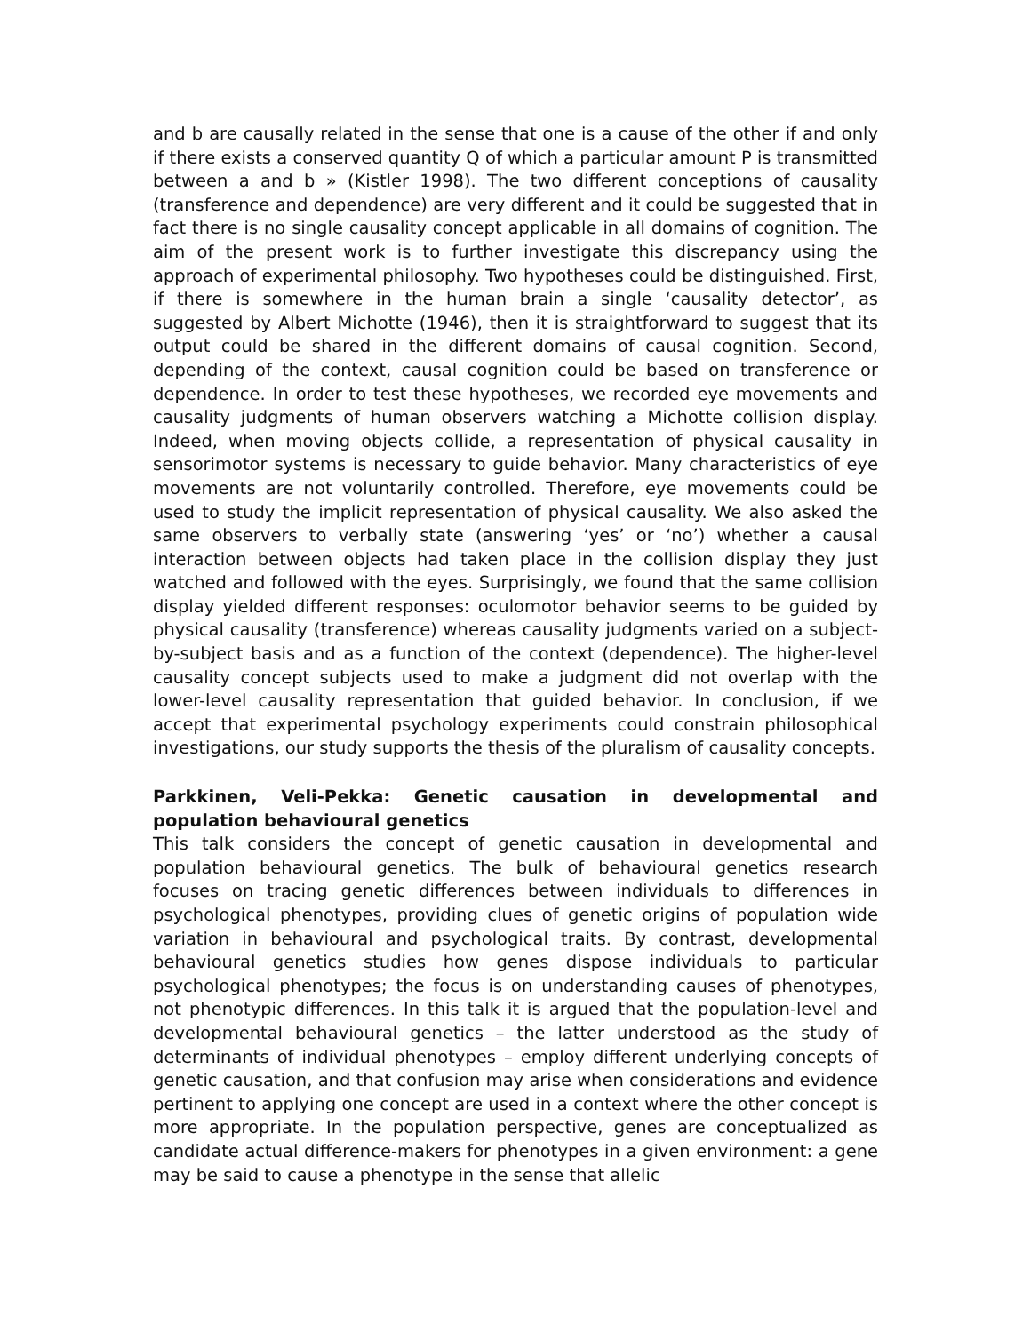and b are causally related in the sense that one is a cause of the other if and only if there exists a conserved quantity Q of which a particular amount P is transmitted between a and b » (Kistler 1998). The two different conceptions of causality (transference and dependence) are very different and it could be suggested that in fact there is no single causality concept applicable in all domains of cognition. The aim of the present work is to further investigate this discrepancy using the approach of experimental philosophy. Two hypotheses could be distinguished. First, if there is somewhere in the human brain a single ‘causality detector’, as suggested by Albert Michotte (1946), then it is straightforward to suggest that its output could be shared in the different domains of causal cognition. Second, depending of the context, causal cognition could be based on transference or dependence. In order to test these hypotheses, we recorded eye movements and causality judgments of human observers watching a Michotte collision display. Indeed, when moving objects collide, a representation of physical causality in sensorimotor systems is necessary to guide behavior. Many characteristics of eye movements are not voluntarily controlled. Therefore, eye movements could be used to study the implicit representation of physical causality. We also asked the same observers to verbally state (answering ‘yes’ or ‘no’) whether a causal interaction between objects had taken place in the collision display they just watched and followed with the eyes. Surprisingly, we found that the same collision display yielded different responses: oculomotor behavior seems to be guided by physical causality (transference) whereas causality judgments varied on a subject-by-subject basis and as a function of the context (dependence). The higher-level causality concept subjects used to make a judgment did not overlap with the lower-level causality representation that guided behavior. In conclusion, if we accept that experimental psychology experiments could constrain philosophical investigations, our study supports the thesis of the pluralism of causality concepts.
Parkkinen, Veli-Pekka: Genetic causation in developmental and population behavioural genetics
This talk considers the concept of genetic causation in developmental and population behavioural genetics. The bulk of behavioural genetics research focuses on tracing genetic differences between individuals to differences in psychological phenotypes, providing clues of genetic origins of population wide variation in behavioural and psychological traits. By contrast, developmental behavioural genetics studies how genes dispose individuals to particular psychological phenotypes; the focus is on understanding causes of phenotypes, not phenotypic differences. In this talk it is argued that the population-level and developmental behavioural genetics – the latter understood as the study of determinants of individual phenotypes – employ different underlying concepts of genetic causation, and that confusion may arise when considerations and evidence pertinent to applying one concept are used in a context where the other concept is more appropriate. In the population perspective, genes are conceptualized as candidate actual difference-makers for phenotypes in a given environment: a gene may be said to cause a phenotype in the sense that allelic